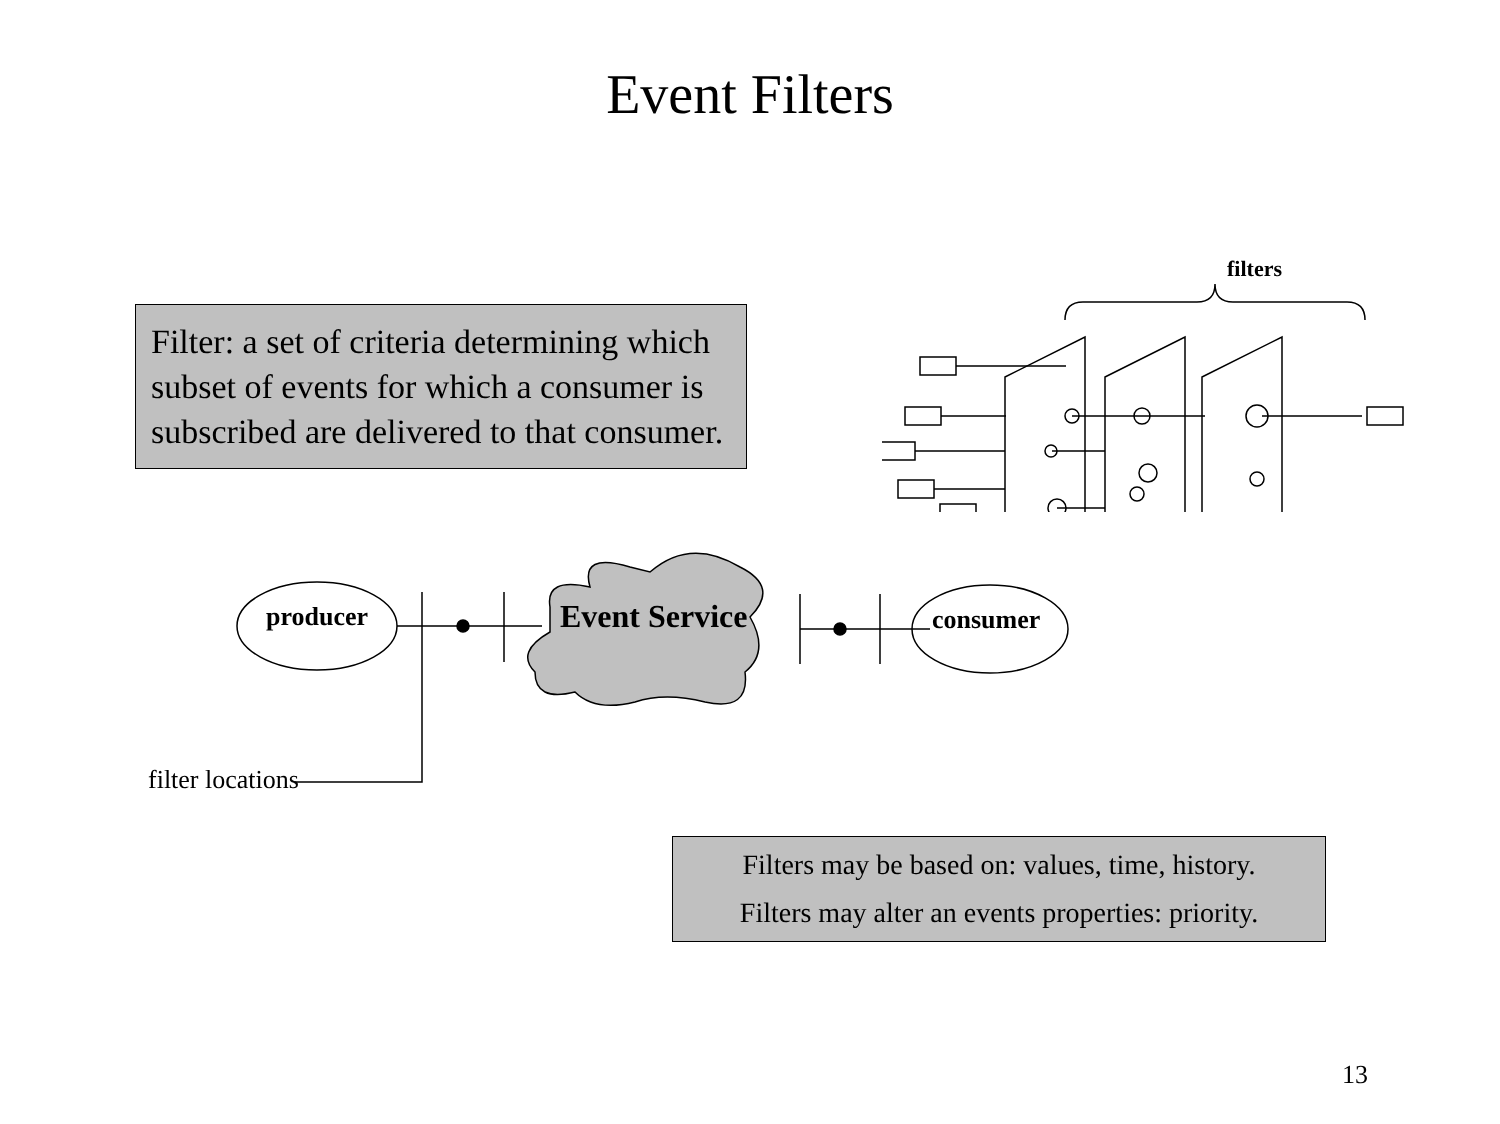Event Filters
Filter: a set of criteria determining which subset of events for which a consumer is subscribed are delivered to that consumer.
filters
producer Event Service consumer
filter locations
Filters may be based on: values, time, history.
Filters may alter an events properties: priority.
13